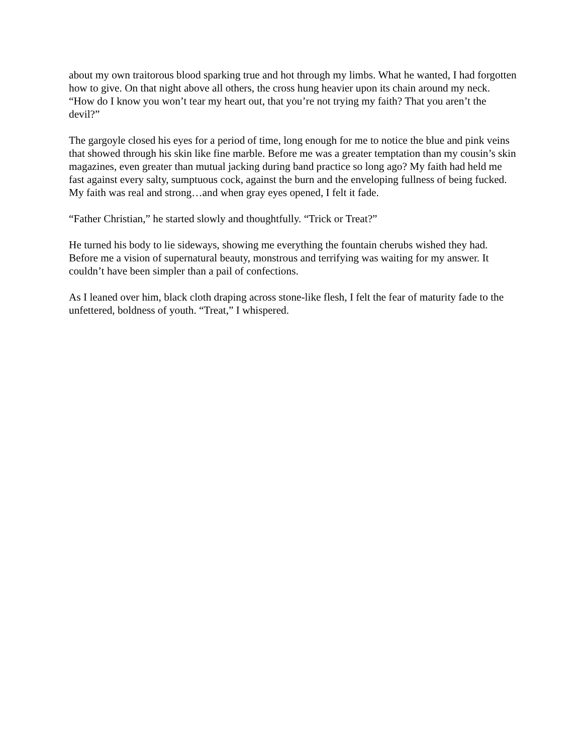about my own traitorous blood sparking true and hot through my limbs. What he wanted, I had forgotten how to give. On that night above all others, the cross hung heavier upon its chain around my neck. “How do I know you won’t tear my heart out, that you’re not trying my faith? That you aren’t the devil?”
The gargoyle closed his eyes for a period of time, long enough for me to notice the blue and pink veins that showed through his skin like fine marble. Before me was a greater temptation than my cousin’s skin magazines, even greater than mutual jacking during band practice so long ago? My faith had held me fast against every salty, sumptuous cock, against the burn and the enveloping fullness of being fucked. My faith was real and strong…and when gray eyes opened, I felt it fade.
“Father Christian,” he started slowly and thoughtfully. “Trick or Treat?”
He turned his body to lie sideways, showing me everything the fountain cherubs wished they had. Before me a vision of supernatural beauty, monstrous and terrifying was waiting for my answer. It couldn’t have been simpler than a pail of confections.
As I leaned over him, black cloth draping across stone-like flesh, I felt the fear of maturity fade to the unfettered, boldness of youth. “Treat,” I whispered.